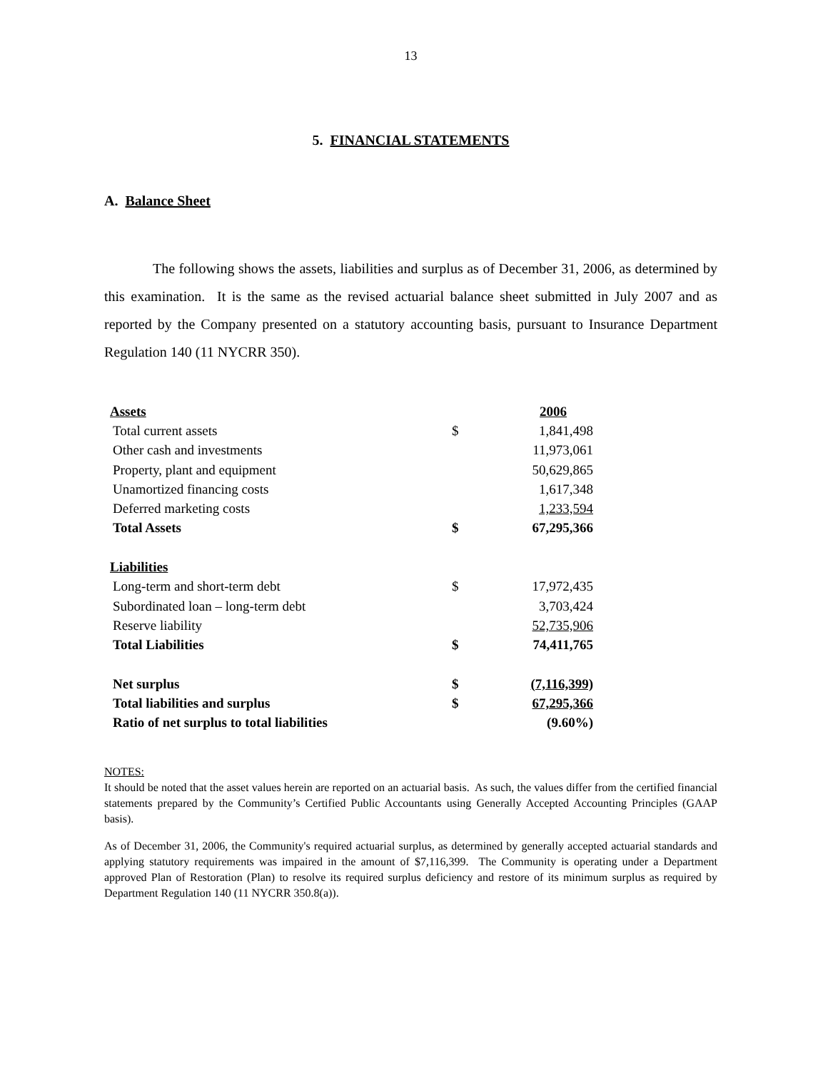13
5. FINANCIAL STATEMENTS
A. Balance Sheet
The following shows the assets, liabilities and surplus as of December 31, 2006, as determined by this examination. It is the same as the revised actuarial balance sheet submitted in July 2007 and as reported by the Company presented on a statutory accounting basis, pursuant to Insurance Department Regulation 140 (11 NYCRR 350).
| Assets | | 2006 |
| Total current assets | $ | 1,841,498 |
| Other cash and investments | | 11,973,061 |
| Property, plant and equipment | | 50,629,865 |
| Unamortized financing costs | | 1,617,348 |
| Deferred marketing costs | | 1,233,594 |
| Total Assets | $ | 67,295,366 |
| Liabilities | | |
| Long-term and short-term debt | $ | 17,972,435 |
| Subordinated loan – long-term debt | | 3,703,424 |
| Reserve liability | | 52,735,906 |
| Total Liabilities | $ | 74,411,765 |
| Net surplus | $ | (7,116,399) |
| Total liabilities and surplus | $ | 67,295,366 |
| Ratio of net surplus to total liabilities | | (9.60%) |
NOTES:
It should be noted that the asset values herein are reported on an actuarial basis. As such, the values differ from the certified financial statements prepared by the Community’s Certified Public Accountants using Generally Accepted Accounting Principles (GAAP basis).
As of December 31, 2006, the Community's required actuarial surplus, as determined by generally accepted actuarial standards and applying statutory requirements was impaired in the amount of $7,116,399. The Community is operating under a Department approved Plan of Restoration (Plan) to resolve its required surplus deficiency and restore of its minimum surplus as required by Department Regulation 140 (11 NYCRR 350.8(a)).